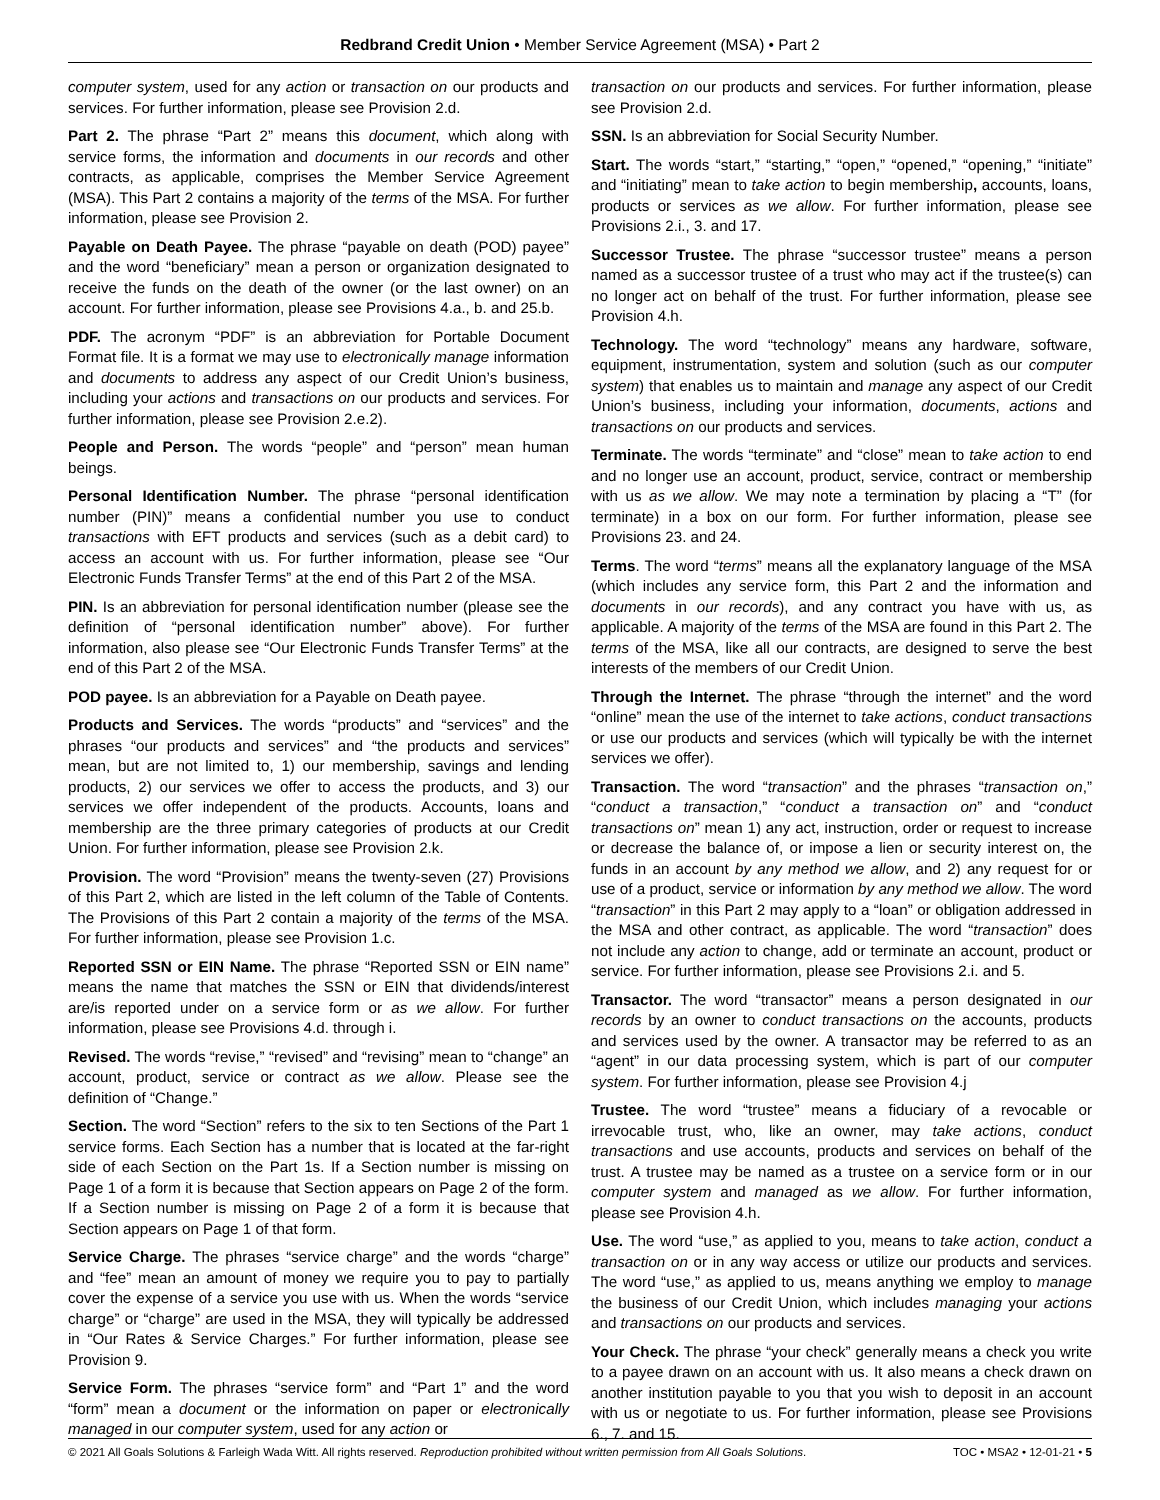Redbrand Credit Union • Member Service Agreement (MSA) • Part 2
computer system, used for any action or transaction on our products and services. For further information, please see Provision 2.d.
Part 2. The phrase “Part 2” means this document, which along with service forms, the information and documents in our records and other contracts, as applicable, comprises the Member Service Agreement (MSA). This Part 2 contains a majority of the terms of the MSA. For further information, please see Provision 2.
Payable on Death Payee. The phrase “payable on death (POD) payee” and the word “beneficiary” mean a person or organization designated to receive the funds on the death of the owner (or the last owner) on an account. For further information, please see Provisions 4.a., b. and 25.b.
PDF. The acronym “PDF” is an abbreviation for Portable Document Format file. It is a format we may use to electronically manage information and documents to address any aspect of our Credit Union’s business, including your actions and transactions on our products and services. For further information, please see Provision 2.e.2).
People and Person. The words “people” and “person” mean human beings.
Personal Identification Number. The phrase “personal identification number (PIN)” means a confidential number you use to conduct transactions with EFT products and services (such as a debit card) to access an account with us. For further information, please see “Our Electronic Funds Transfer Terms” at the end of this Part 2 of the MSA.
PIN. Is an abbreviation for personal identification number (please see the definition of “personal identification number” above). For further information, also please see “Our Electronic Funds Transfer Terms” at the end of this Part 2 of the MSA.
POD payee. Is an abbreviation for a Payable on Death payee.
Products and Services. The words “products” and “services” and the phrases “our products and services” and “the products and services” mean, but are not limited to, 1) our membership, savings and lending products, 2) our services we offer to access the products, and 3) our services we offer independent of the products. Accounts, loans and membership are the three primary categories of products at our Credit Union. For further information, please see Provision 2.k.
Provision. The word “Provision” means the twenty-seven (27) Provisions of this Part 2, which are listed in the left column of the Table of Contents. The Provisions of this Part 2 contain a majority of the terms of the MSA. For further information, please see Provision 1.c.
Reported SSN or EIN Name. The phrase “Reported SSN or EIN name” means the name that matches the SSN or EIN that dividends/interest are/is reported under on a service form or as we allow. For further information, please see Provisions 4.d. through i.
Revised. The words “revise,” “revised” and “revising” mean to “change” an account, product, service or contract as we allow. Please see the definition of “Change.”
Section. The word “Section” refers to the six to ten Sections of the Part 1 service forms. Each Section has a number that is located at the far-right side of each Section on the Part 1s. If a Section number is missing on Page 1 of a form it is because that Section appears on Page 2 of the form. If a Section number is missing on Page 2 of a form it is because that Section appears on Page 1 of that form.
Service Charge. The phrases “service charge” and the words “charge” and “fee” mean an amount of money we require you to pay to partially cover the expense of a service you use with us. When the words “service charge” or “charge” are used in the MSA, they will typically be addressed in “Our Rates & Service Charges.” For further information, please see Provision 9.
Service Form. The phrases “service form” and “Part 1” and the word “form” mean a document or the information on paper or electronically managed in our computer system, used for any action or
transaction on our products and services. For further information, please see Provision 2.d.
SSN. Is an abbreviation for Social Security Number.
Start. The words “start,” “starting,” “open,” “opened,” “opening,” “initiate” and “initiating” mean to take action to begin membership, accounts, loans, products or services as we allow. For further information, please see Provisions 2.i., 3. and 17.
Successor Trustee. The phrase “successor trustee” means a person named as a successor trustee of a trust who may act if the trustee(s) can no longer act on behalf of the trust. For further information, please see Provision 4.h.
Technology. The word “technology” means any hardware, software, equipment, instrumentation, system and solution (such as our computer system) that enables us to maintain and manage any aspect of our Credit Union’s business, including your information, documents, actions and transactions on our products and services.
Terminate. The words “terminate” and “close” mean to take action to end and no longer use an account, product, service, contract or membership with us as we allow. We may note a termination by placing a “T” (for terminate) in a box on our form. For further information, please see Provisions 23. and 24.
Terms. The word “terms” means all the explanatory language of the MSA (which includes any service form, this Part 2 and the information and documents in our records), and any contract you have with us, as applicable. A majority of the terms of the MSA are found in this Part 2. The terms of the MSA, like all our contracts, are designed to serve the best interests of the members of our Credit Union.
Through the Internet. The phrase “through the internet” and the word “online” mean the use of the internet to take actions, conduct transactions or use our products and services (which will typically be with the internet services we offer).
Transaction. The word “transaction” and the phrases “transaction on,” “conduct a transaction,” “conduct a transaction on” and “conduct transactions on” mean 1) any act, instruction, order or request to increase or decrease the balance of, or impose a lien or security interest on, the funds in an account by any method we allow, and 2) any request for or use of a product, service or information by any method we allow. The word “transaction” in this Part 2 may apply to a “loan” or obligation addressed in the MSA and other contract, as applicable. The word “transaction” does not include any action to change, add or terminate an account, product or service. For further information, please see Provisions 2.i. and 5.
Transactor. The word “transactor” means a person designated in our records by an owner to conduct transactions on the accounts, products and services used by the owner. A transactor may be referred to as an “agent” in our data processing system, which is part of our computer system. For further information, please see Provision 4.j
Trustee. The word “trustee” means a fiduciary of a revocable or irrevocable trust, who, like an owner, may take actions, conduct transactions and use accounts, products and services on behalf of the trust. A trustee may be named as a trustee on a service form or in our computer system and managed as we allow. For further information, please see Provision 4.h.
Use. The word “use,” as applied to you, means to take action, conduct a transaction on or in any way access or utilize our products and services. The word “use,” as applied to us, means anything we employ to manage the business of our Credit Union, which includes managing your actions and transactions on our products and services.
Your Check. The phrase “your check” generally means a check you write to a payee drawn on an account with us. It also means a check drawn on another institution payable to you that you wish to deposit in an account with us or negotiate to us. For further information, please see Provisions 6., 7. and 15.
© 2021 All Goals Solutions & Farleigh Wada Witt. All rights reserved. Reproduction prohibited without written permission from All Goals Solutions. TOC • MSA2 • 12-01-21 • 5